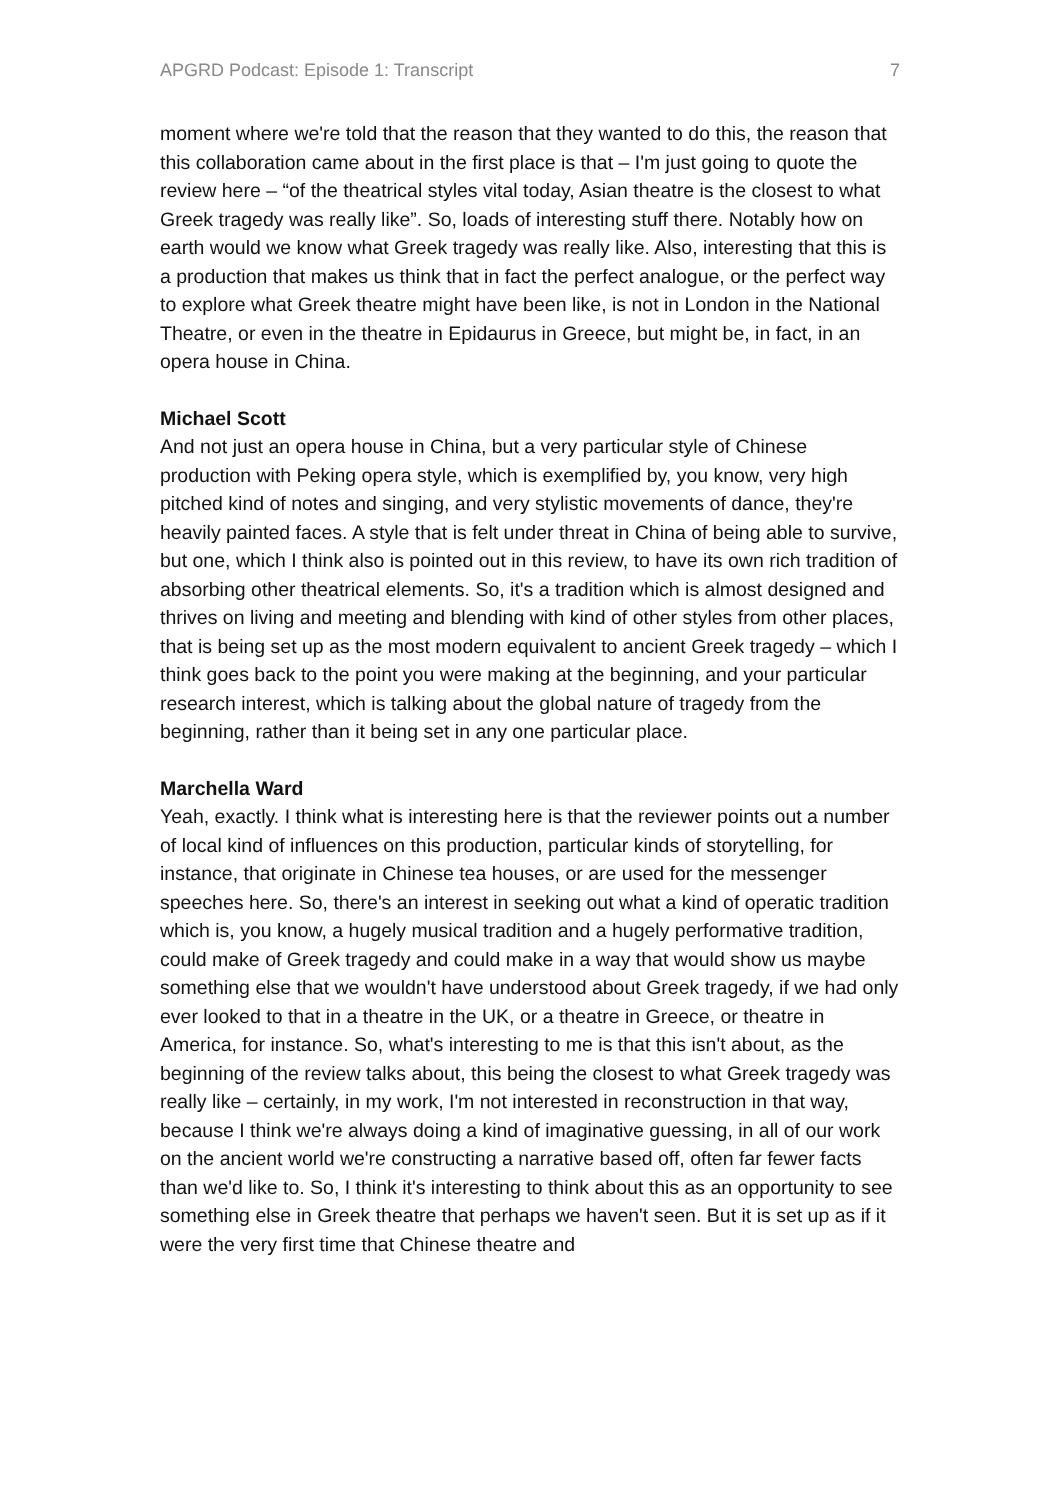APGRD Podcast: Episode 1: Transcript 7
moment where we're told that the reason that they wanted to do this, the reason that this collaboration came about in the first place is that – I'm just going to quote the review here – “of the theatrical styles vital today, Asian theatre is the closest to what Greek tragedy was really like”. So, loads of interesting stuff there. Notably how on earth would we know what Greek tragedy was really like. Also, interesting that this is a production that makes us think that in fact the perfect analogue, or the perfect way to explore what Greek theatre might have been like, is not in London in the National Theatre, or even in the theatre in Epidaurus in Greece, but might be, in fact, in an opera house in China.
Michael Scott
And not just an opera house in China, but a very particular style of Chinese production with Peking opera style, which is exemplified by, you know, very high pitched kind of notes and singing, and very stylistic movements of dance, they're heavily painted faces. A style that is felt under threat in China of being able to survive, but one, which I think also is pointed out in this review, to have its own rich tradition of absorbing other theatrical elements. So, it's a tradition which is almost designed and thrives on living and meeting and blending with kind of other styles from other places, that is being set up as the most modern equivalent to ancient Greek tragedy – which I think goes back to the point you were making at the beginning, and your particular research interest, which is talking about the global nature of tragedy from the beginning, rather than it being set in any one particular place.
Marchella Ward
Yeah, exactly. I think what is interesting here is that the reviewer points out a number of local kind of influences on this production, particular kinds of storytelling, for instance, that originate in Chinese tea houses, or are used for the messenger speeches here. So, there's an interest in seeking out what a kind of operatic tradition which is, you know, a hugely musical tradition and a hugely performative tradition, could make of Greek tragedy and could make in a way that would show us maybe something else that we wouldn't have understood about Greek tragedy, if we had only ever looked to that in a theatre in the UK, or a theatre in Greece, or theatre in America, for instance. So, what's interesting to me is that this isn't about, as the beginning of the review talks about, this being the closest to what Greek tragedy was really like – certainly, in my work, I'm not interested in reconstruction in that way, because I think we're always doing a kind of imaginative guessing, in all of our work on the ancient world we're constructing a narrative based off, often far fewer facts than we'd like to. So, I think it's interesting to think about this as an opportunity to see something else in Greek theatre that perhaps we haven't seen. But it is set up as if it were the very first time that Chinese theatre and